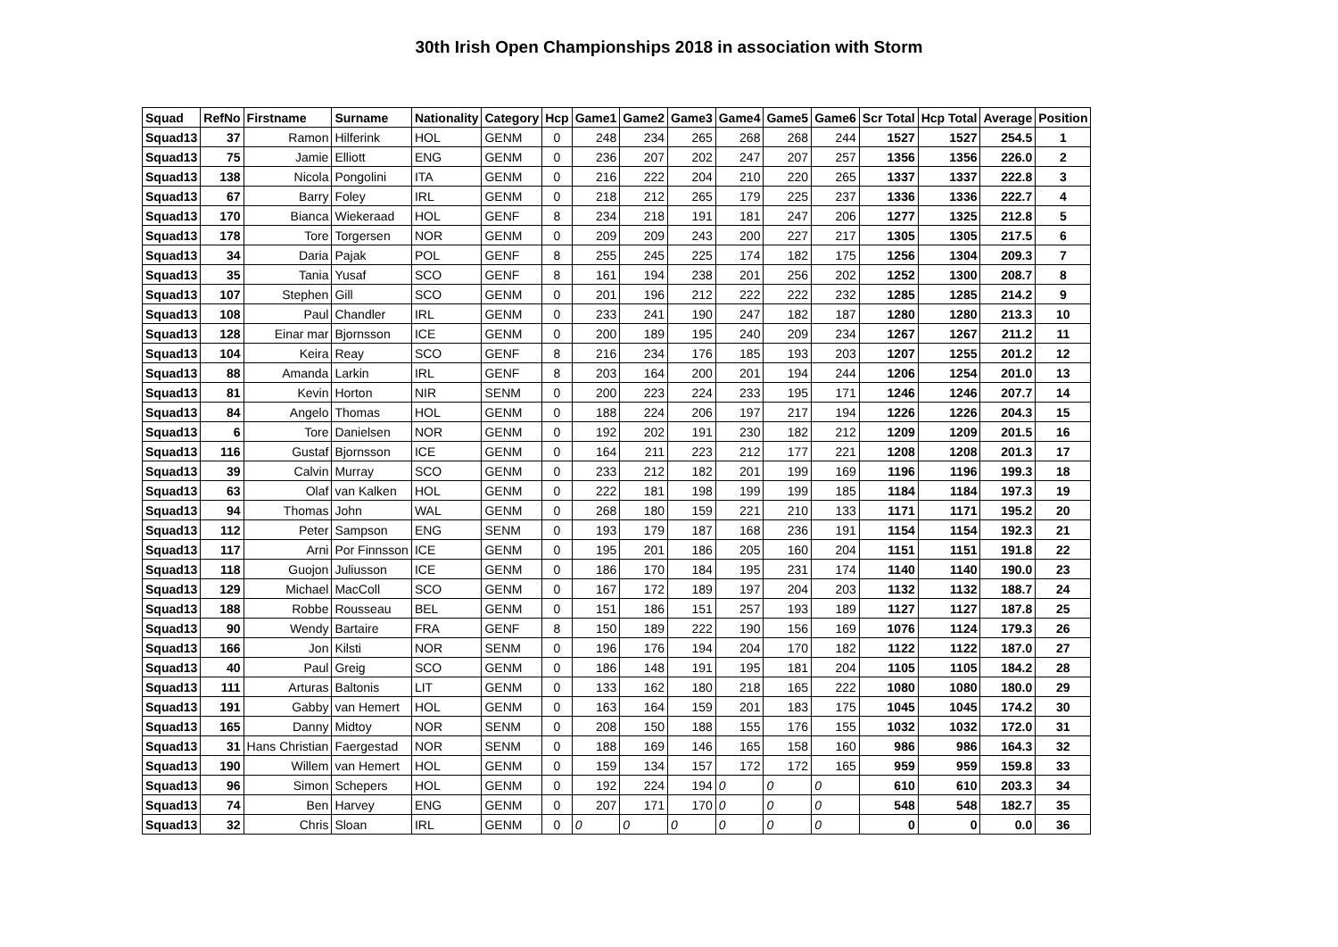30th Irish Open Championships 2018 in association with Storm
| Squad | RefNo | Firstname | Surname | Nationality | Category | Hcp | Game1 | Game2 | Game3 | Game4 | Game5 | Game6 | Scr Total | Hcp Total | Average | Position |
| --- | --- | --- | --- | --- | --- | --- | --- | --- | --- | --- | --- | --- | --- | --- | --- | --- |
| Squad13 | 37 | Ramon | Hilferink | HOL | GENM | 0 | 248 | 234 | 265 | 268 | 268 | 244 | 1527 | 1527 | 254.5 | 1 |
| Squad13 | 75 | Jamie | Elliott | ENG | GENM | 0 | 236 | 207 | 202 | 247 | 207 | 257 | 1356 | 1356 | 226.0 | 2 |
| Squad13 | 138 | Nicola | Pongolini | ITA | GENM | 0 | 216 | 222 | 204 | 210 | 220 | 265 | 1337 | 1337 | 222.8 | 3 |
| Squad13 | 67 | Barry | Foley | IRL | GENM | 0 | 218 | 212 | 265 | 179 | 225 | 237 | 1336 | 1336 | 222.7 | 4 |
| Squad13 | 170 | Bianca | Wiekeraad | HOL | GENF | 8 | 234 | 218 | 191 | 181 | 247 | 206 | 1277 | 1325 | 212.8 | 5 |
| Squad13 | 178 | Tore | Torgersen | NOR | GENM | 0 | 209 | 209 | 243 | 200 | 227 | 217 | 1305 | 1305 | 217.5 | 6 |
| Squad13 | 34 | Daria | Pajak | POL | GENF | 8 | 255 | 245 | 225 | 174 | 182 | 175 | 1256 | 1304 | 209.3 | 7 |
| Squad13 | 35 | Tania | Yusaf | SCO | GENF | 8 | 161 | 194 | 238 | 201 | 256 | 202 | 1252 | 1300 | 208.7 | 8 |
| Squad13 | 107 | Stephen | Gill | SCO | GENM | 0 | 201 | 196 | 212 | 222 | 222 | 232 | 1285 | 1285 | 214.2 | 9 |
| Squad13 | 108 | Paul | Chandler | IRL | GENM | 0 | 233 | 241 | 190 | 247 | 182 | 187 | 1280 | 1280 | 213.3 | 10 |
| Squad13 | 128 | Einar mar | Bjornsson | ICE | GENM | 0 | 200 | 189 | 195 | 240 | 209 | 234 | 1267 | 1267 | 211.2 | 11 |
| Squad13 | 104 | Keira | Reay | SCO | GENF | 8 | 216 | 234 | 176 | 185 | 193 | 203 | 1207 | 1255 | 201.2 | 12 |
| Squad13 | 88 | Amanda | Larkin | IRL | GENF | 8 | 203 | 164 | 200 | 201 | 194 | 244 | 1206 | 1254 | 201.0 | 13 |
| Squad13 | 81 | Kevin | Horton | NIR | SENM | 0 | 200 | 223 | 224 | 233 | 195 | 171 | 1246 | 1246 | 207.7 | 14 |
| Squad13 | 84 | Angelo | Thomas | HOL | GENM | 0 | 188 | 224 | 206 | 197 | 217 | 194 | 1226 | 1226 | 204.3 | 15 |
| Squad13 | 6 | Tore | Danielsen | NOR | GENM | 0 | 192 | 202 | 191 | 230 | 182 | 212 | 1209 | 1209 | 201.5 | 16 |
| Squad13 | 116 | Gustaf | Bjornsson | ICE | GENM | 0 | 164 | 211 | 223 | 212 | 177 | 221 | 1208 | 1208 | 201.3 | 17 |
| Squad13 | 39 | Calvin | Murray | SCO | GENM | 0 | 233 | 212 | 182 | 201 | 199 | 169 | 1196 | 1196 | 199.3 | 18 |
| Squad13 | 63 | Olaf | van Kalken | HOL | GENM | 0 | 222 | 181 | 198 | 199 | 199 | 185 | 1184 | 1184 | 197.3 | 19 |
| Squad13 | 94 | Thomas | John | WAL | GENM | 0 | 268 | 180 | 159 | 221 | 210 | 133 | 1171 | 1171 | 195.2 | 20 |
| Squad13 | 112 | Peter | Sampson | ENG | SENM | 0 | 193 | 179 | 187 | 168 | 236 | 191 | 1154 | 1154 | 192.3 | 21 |
| Squad13 | 117 | Arni | Por Finnsson | ICE | GENM | 0 | 195 | 201 | 186 | 205 | 160 | 204 | 1151 | 1151 | 191.8 | 22 |
| Squad13 | 118 | Guojon | Juliusson | ICE | GENM | 0 | 186 | 170 | 184 | 195 | 231 | 174 | 1140 | 1140 | 190.0 | 23 |
| Squad13 | 129 | Michael | MacColl | SCO | GENM | 0 | 167 | 172 | 189 | 197 | 204 | 203 | 1132 | 1132 | 188.7 | 24 |
| Squad13 | 188 | Robbe | Rousseau | BEL | GENM | 0 | 151 | 186 | 151 | 257 | 193 | 189 | 1127 | 1127 | 187.8 | 25 |
| Squad13 | 90 | Wendy | Bartaire | FRA | GENF | 8 | 150 | 189 | 222 | 190 | 156 | 169 | 1076 | 1124 | 179.3 | 26 |
| Squad13 | 166 | Jon | Kilsti | NOR | SENM | 0 | 196 | 176 | 194 | 204 | 170 | 182 | 1122 | 1122 | 187.0 | 27 |
| Squad13 | 40 | Paul | Greig | SCO | GENM | 0 | 186 | 148 | 191 | 195 | 181 | 204 | 1105 | 1105 | 184.2 | 28 |
| Squad13 | 111 | Arturas | Baltonis | LIT | GENM | 0 | 133 | 162 | 180 | 218 | 165 | 222 | 1080 | 1080 | 180.0 | 29 |
| Squad13 | 191 | Gabby | van Hemert | HOL | GENM | 0 | 163 | 164 | 159 | 201 | 183 | 175 | 1045 | 1045 | 174.2 | 30 |
| Squad13 | 165 | Danny | Midtoy | NOR | SENM | 0 | 208 | 150 | 188 | 155 | 176 | 155 | 1032 | 1032 | 172.0 | 31 |
| Squad13 | 31 | Hans Christian | Faergestad | NOR | SENM | 0 | 188 | 169 | 146 | 165 | 158 | 160 | 986 | 986 | 164.3 | 32 |
| Squad13 | 190 | Willem | van Hemert | HOL | GENM | 0 | 159 | 134 | 157 | 172 | 172 | 165 | 959 | 959 | 159.8 | 33 |
| Squad13 | 96 | Simon | Schepers | HOL | GENM | 0 | 192 | 224 | 194 | 0 | 0 | 0 | 610 | 610 | 203.3 | 34 |
| Squad13 | 74 | Ben | Harvey | ENG | GENM | 0 | 207 | 171 | 170 | 0 | 0 | 0 | 548 | 548 | 182.7 | 35 |
| Squad13 | 32 | Chris | Sloan | IRL | GENM | 0 | 0 | 0 | 0 | 0 | 0 | 0 | 0 | 0 | 0.0 | 36 |